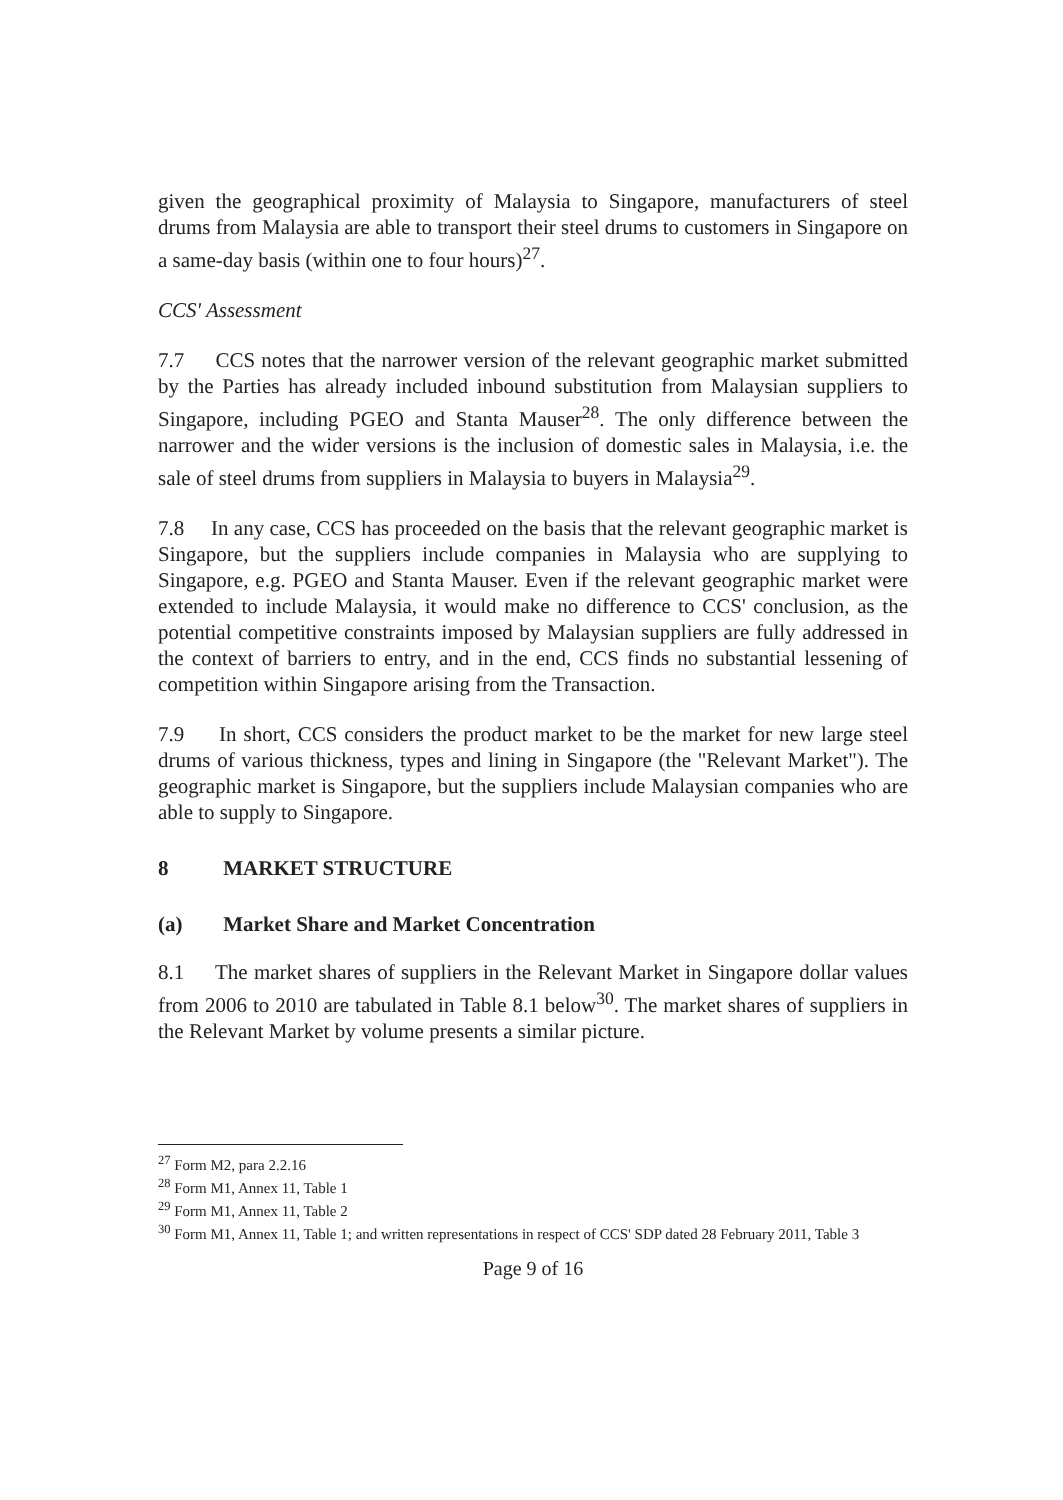given the geographical proximity of Malaysia to Singapore, manufacturers of steel drums from Malaysia are able to transport their steel drums to customers in Singapore on a same-day basis (within one to four hours)<sup>27</sup>.
CCS' Assessment
7.7 CCS notes that the narrower version of the relevant geographic market submitted by the Parties has already included inbound substitution from Malaysian suppliers to Singapore, including PGEO and Stanta Mauser<sup>28</sup>. The only difference between the narrower and the wider versions is the inclusion of domestic sales in Malaysia, i.e. the sale of steel drums from suppliers in Malaysia to buyers in Malaysia<sup>29</sup>.
7.8 In any case, CCS has proceeded on the basis that the relevant geographic market is Singapore, but the suppliers include companies in Malaysia who are supplying to Singapore, e.g. PGEO and Stanta Mauser. Even if the relevant geographic market were extended to include Malaysia, it would make no difference to CCS' conclusion, as the potential competitive constraints imposed by Malaysian suppliers are fully addressed in the context of barriers to entry, and in the end, CCS finds no substantial lessening of competition within Singapore arising from the Transaction.
7.9 In short, CCS considers the product market to be the market for new large steel drums of various thickness, types and lining in Singapore (the "Relevant Market"). The geographic market is Singapore, but the suppliers include Malaysian companies who are able to supply to Singapore.
8 MARKET STRUCTURE
(a) Market Share and Market Concentration
8.1 The market shares of suppliers in the Relevant Market in Singapore dollar values from 2006 to 2010 are tabulated in Table 8.1 below<sup>30</sup>. The market shares of suppliers in the Relevant Market by volume presents a similar picture.
<sup>27</sup> Form M2, para 2.2.16
<sup>28</sup> Form M1, Annex 11, Table 1
<sup>29</sup> Form M1, Annex 11, Table 2
<sup>30</sup> Form M1, Annex 11, Table 1; and written representations in respect of CCS' SDP dated 28 February 2011, Table 3
Page 9 of 16